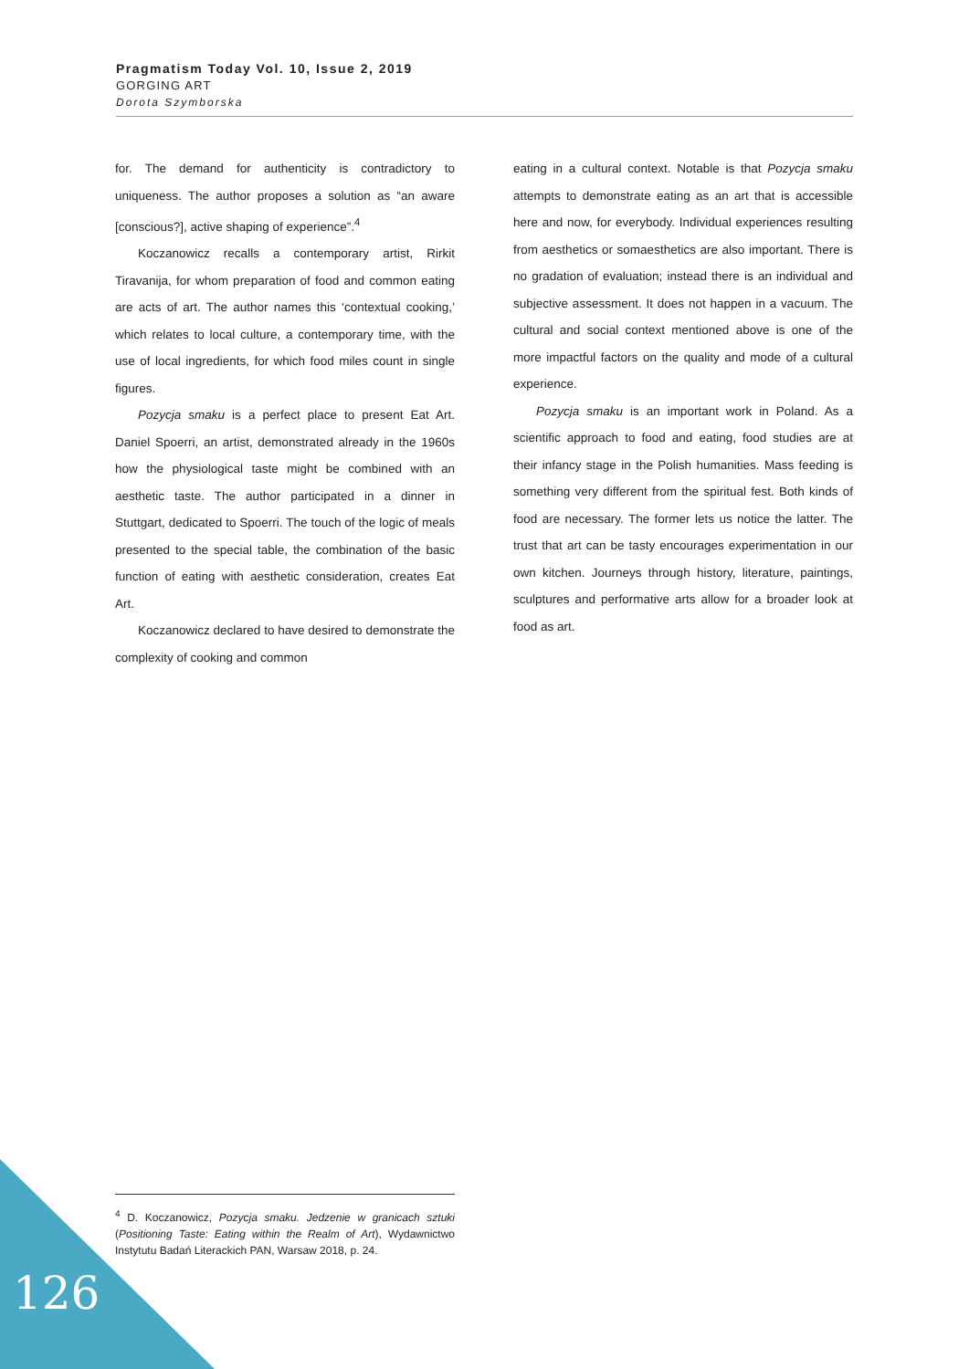Pragmatism Today Vol. 10, Issue 2, 2019
GORGING ART
Dorota Szymborska
for. The demand for authenticity is contradictory to uniqueness. The author proposes a solution as “an aware [conscious?], active shaping of experience”.<sup>4</sup>
Koczanowicz recalls a contemporary artist, Rirkit Tiravanija, for whom preparation of food and common eating are acts of art. The author names this ‘contextual cooking,’ which relates to local culture, a contemporary time, with the use of local ingredients, for which food miles count in single figures.
Pozycja smaku is a perfect place to present Eat Art. Daniel Spoerri, an artist, demonstrated already in the 1960s how the physiological taste might be combined with an aesthetic taste. The author participated in a dinner in Stuttgart, dedicated to Spoerri. The touch of the logic of meals presented to the special table, the combination of the basic function of eating with aesthetic consideration, creates Eat Art.
Koczanowicz declared to have desired to demonstrate the complexity of cooking and common
eating in a cultural context. Notable is that Pozycja smaku attempts to demonstrate eating as an art that is accessible here and now, for everybody. Individual experiences resulting from aesthetics or somaesthetics are also important. There is no gradation of evaluation; instead there is an individual and subjective assessment. It does not happen in a vacuum. The cultural and social context mentioned above is one of the more impactful factors on the quality and mode of a cultural experience.
Pozycja smaku is an important work in Poland. As a scientific approach to food and eating, food studies are at their infancy stage in the Polish humanities. Mass feeding is something very different from the spiritual fest. Both kinds of food are necessary. The former lets us notice the latter. The trust that art can be tasty encourages experimentation in our own kitchen. Journeys through history, literature, paintings, sculptures and performative arts allow for a broader look at food as art.
<sup>4</sup> D. Koczanowicz, Pozycja smaku. Jedzenie w granicach sztuki (Positioning Taste: Eating within the Realm of Art), Wydawnictwo Instytutu Badań Literackich PAN, Warsaw 2018, p. 24.
126